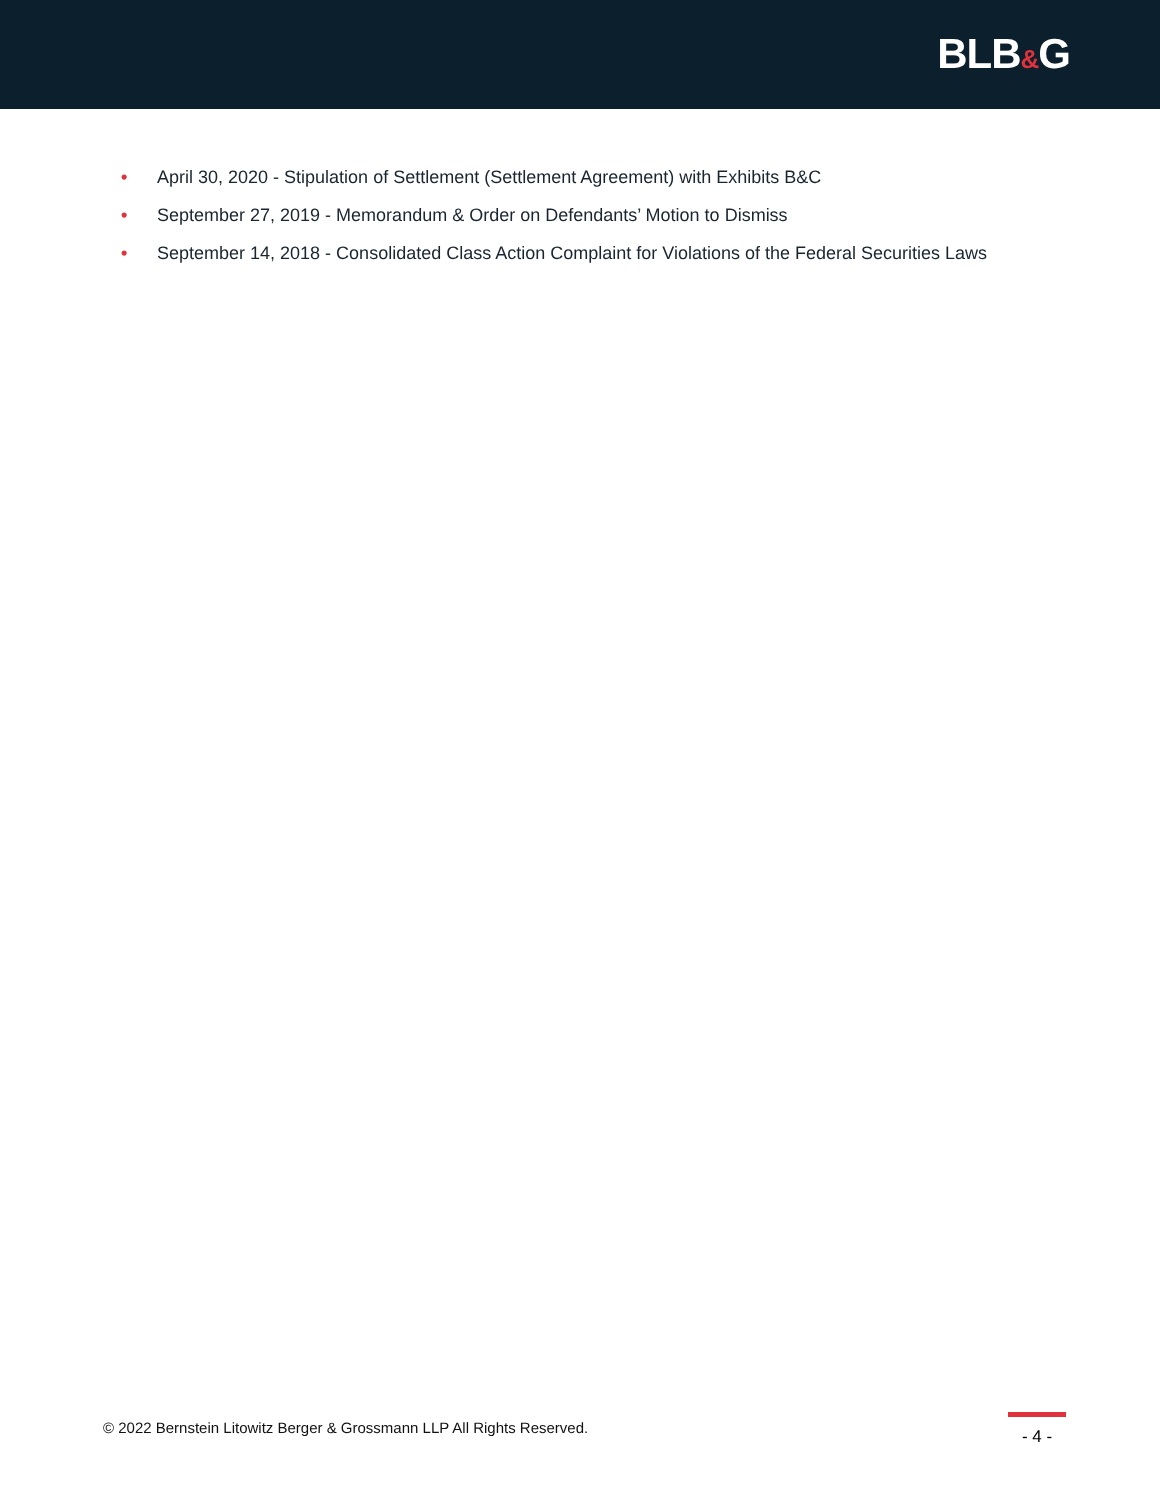BLB&G
• April 30, 2020 - Stipulation of Settlement (Settlement Agreement) with Exhibits B&C
• September 27, 2019 - Memorandum & Order on Defendants’ Motion to Dismiss
• September 14, 2018 - Consolidated Class Action Complaint for Violations of the Federal Securities Laws
© 2022 Bernstein Litowitz Berger & Grossmann LLP All Rights Reserved.
- 4 -